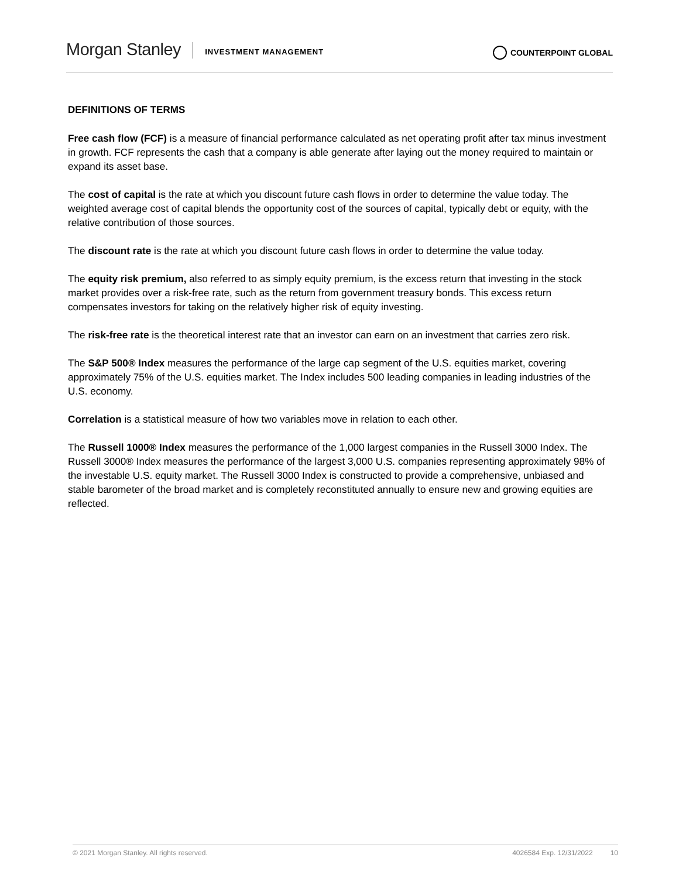Morgan Stanley INVESTMENT MANAGEMENT COUNTERPOINT GLOBAL
DEFINITIONS OF TERMS
Free cash flow (FCF) is a measure of financial performance calculated as net operating profit after tax minus investment in growth. FCF represents the cash that a company is able generate after laying out the money required to maintain or expand its asset base.
The cost of capital is the rate at which you discount future cash flows in order to determine the value today. The weighted average cost of capital blends the opportunity cost of the sources of capital, typically debt or equity, with the relative contribution of those sources.
The discount rate is the rate at which you discount future cash flows in order to determine the value today.
The equity risk premium, also referred to as simply equity premium, is the excess return that investing in the stock market provides over a risk-free rate, such as the return from government treasury bonds. This excess return compensates investors for taking on the relatively higher risk of equity investing.
The risk-free rate is the theoretical interest rate that an investor can earn on an investment that carries zero risk.
The S&P 500® Index measures the performance of the large cap segment of the U.S. equities market, covering approximately 75% of the U.S. equities market. The Index includes 500 leading companies in leading industries of the U.S. economy.
Correlation is a statistical measure of how two variables move in relation to each other.
The Russell 1000® Index measures the performance of the 1,000 largest companies in the Russell 3000 Index. The Russell 3000® Index measures the performance of the largest 3,000 U.S. companies representing approximately 98% of the investable U.S. equity market. The Russell 3000 Index is constructed to provide a comprehensive, unbiased and stable barometer of the broad market and is completely reconstituted annually to ensure new and growing equities are reflected.
© 2021 Morgan Stanley. All rights reserved. 4026584 Exp. 12/31/2022 10